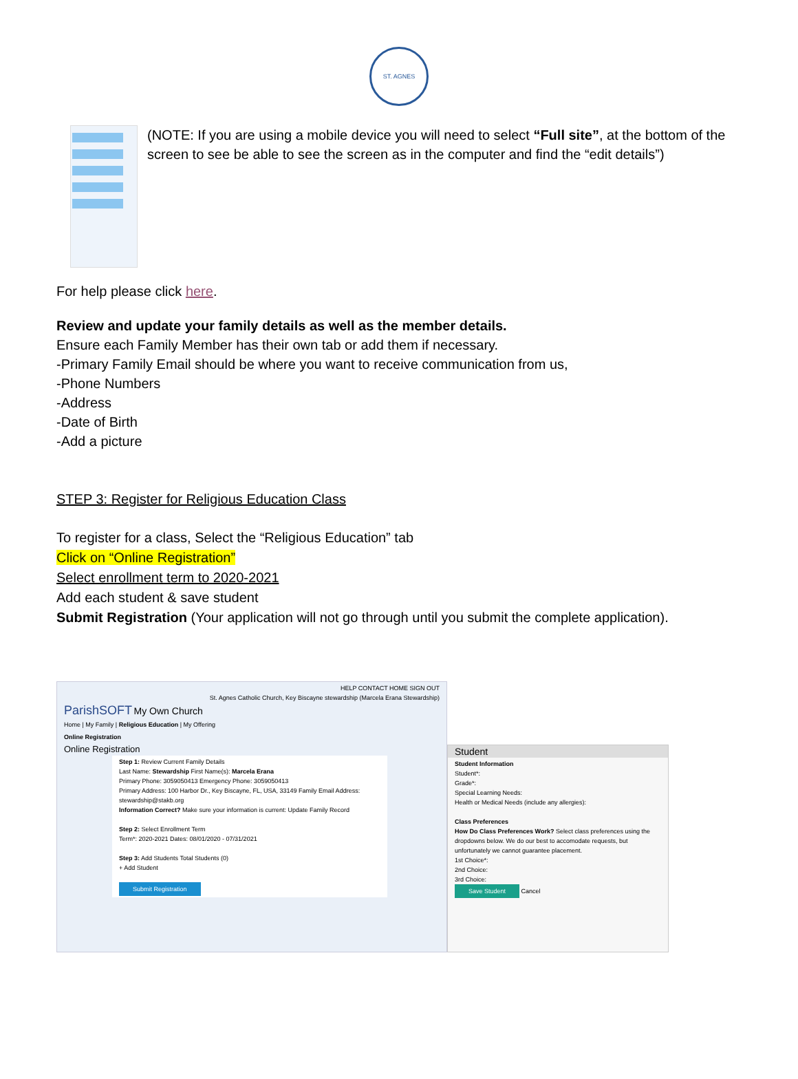ST. AGNES
(NOTE: If you are using a mobile device you will need to select “Full site”, at the bottom of the screen to see be able to see the screen as in the computer and find the “edit details”)
For help please click here.
Review and update your family details as well as the member details.
Ensure each Family Member has their own tab or add them if necessary.
-Primary Family Email should be where you want to receive communication from us,
-Phone Numbers
-Address
-Date of Birth
-Add a picture
STEP 3: Register for Religious Education Class
To register for a class, Select the “Religious Education” tab
Click on “Online Registration”
Select enrollment term to 2020-2021
Add each student & save student
Submit Registration (Your application will not go through until you submit the complete application).
HELP CONTACT HOME SIGN OUT
St. Agnes Catholic Church, Key Biscayne stewardship (Marcela Erana Stewardship)
ParishSOFT My Own Church
Home | My Family | Religious Education | My Offering
Online Registration
Online Registration
Step 1: Review Current Family Details
Last Name: Stewardship First Name(s): Marcela Erana
Primary Phone: 3059050413 Emergency Phone: 3059050413
Primary Address: 100 Harbor Dr., Key Biscayne, FL, USA, 33149 Family Email Address: stewardship@stakb.org
Information Correct? Make sure your information is current: Update Family Record
Step 2: Select Enrollment Term
Term*: 2020-2021 Dates: 08/01/2020 - 07/31/2021
Step 3: Add Students Total Students (0)
+ Add Student
Submit Registration
Student
Student Information
Student*:
Grade*:
Special Learning Needs:
Health or Medical Needs (include any allergies):
Class Preferences
How Do Class Preferences Work? Select class preferences using the dropdowns below. We do our best to accomodate requests, but unfortunately we cannot guarantee placement.
1st Choice*:
2nd Choice:
3rd Choice:
Save Student Cancel